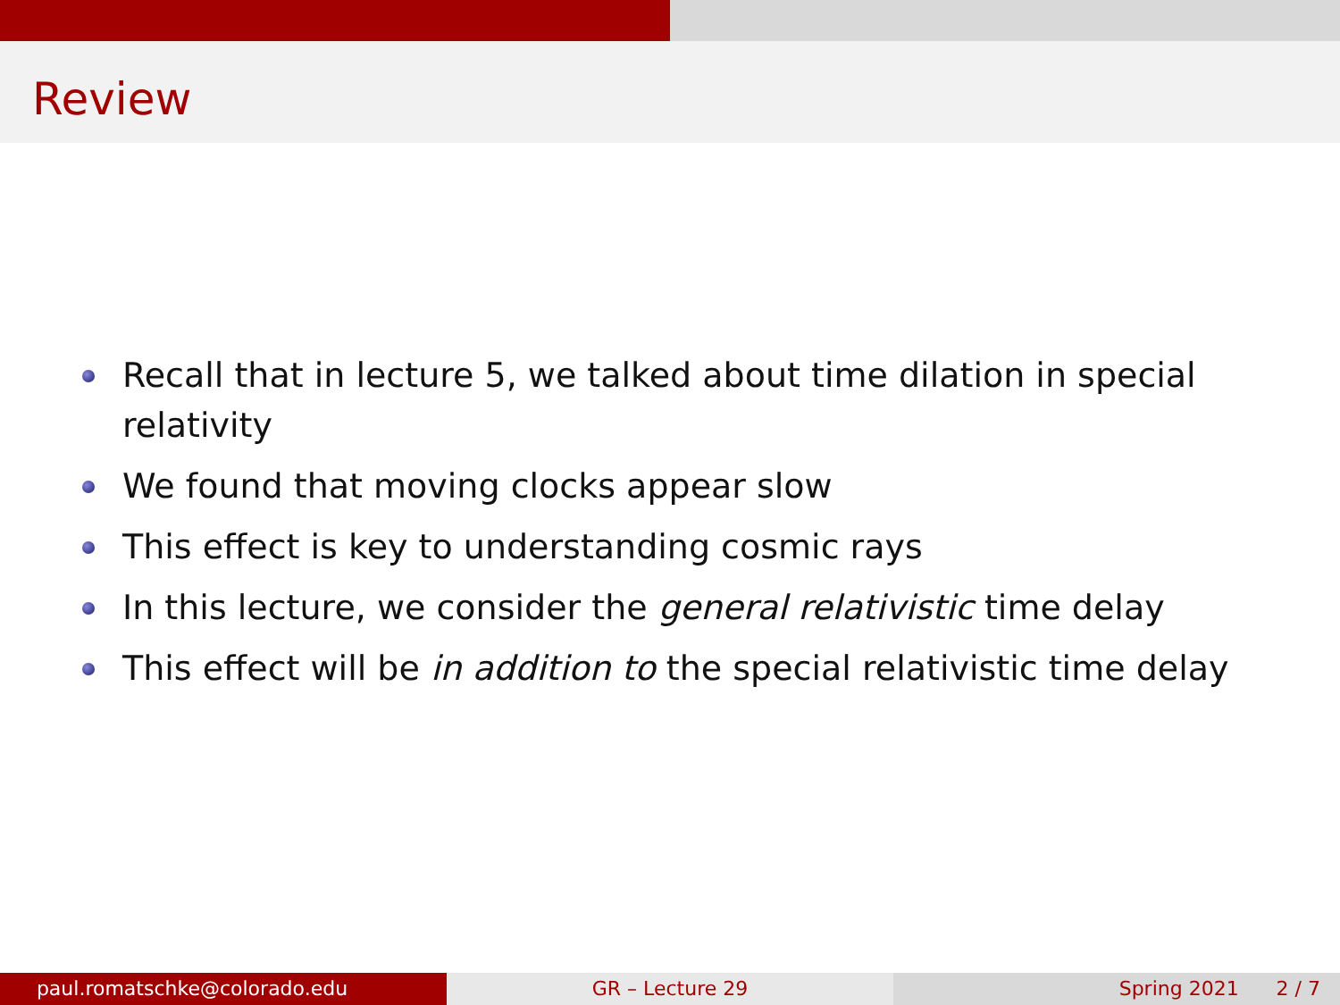Review
Recall that in lecture 5, we talked about time dilation in special relativity
We found that moving clocks appear slow
This effect is key to understanding cosmic rays
In this lecture, we consider the general relativistic time delay
This effect will be in addition to the special relativistic time delay
paul.romatschke@colorado.edu GR – Lecture 29 Spring 2021 2 / 7